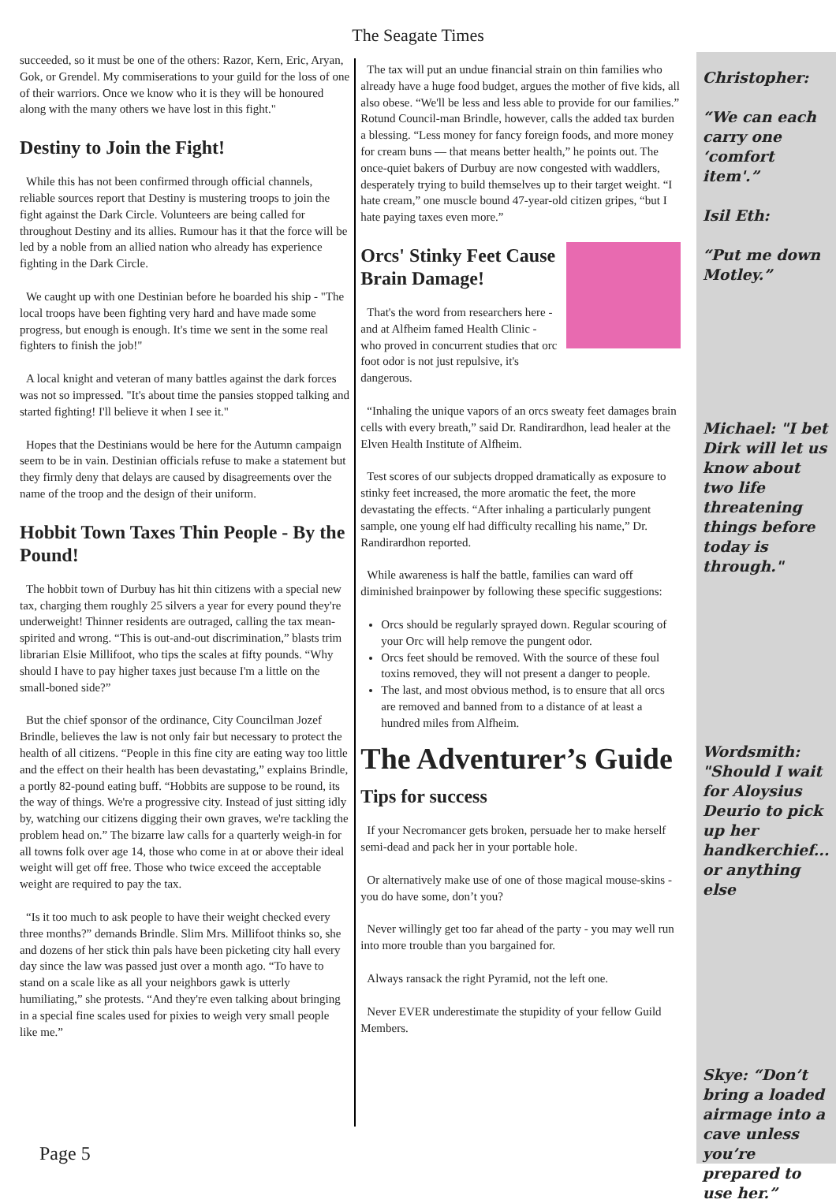The Seagate Times
succeeded, so it must be one of the others: Razor, Kern, Eric, Aryan, Gok, or Grendel. My commiserations to your guild for the loss of one of their warriors. Once we know who it is they will be honoured along with the many others we have lost in this fight."
Destiny to Join the Fight!
While this has not been confirmed through official channels, reliable sources report that Destiny is mustering troops to join the fight against the Dark Circle. Volunteers are being called for throughout Destiny and its allies. Rumour has it that the force will be led by a noble from an allied nation who already has experience fighting in the Dark Circle.
We caught up with one Destinian before he boarded his ship - "The local troops have been fighting very hard and have made some progress, but enough is enough. It's time we sent in the some real fighters to finish the job!"
A local knight and veteran of many battles against the dark forces was not so impressed. "It's about time the pansies stopped talking and started fighting! I'll believe it when I see it."
Hopes that the Destinians would be here for the Autumn campaign seem to be in vain. Destinian officials refuse to make a statement but they firmly deny that delays are caused by disagreements over the name of the troop and the design of their uniform.
Hobbit Town Taxes Thin People - By the Pound!
The hobbit town of Durbuy has hit thin citizens with a special new tax, charging them roughly 25 silvers a year for every pound they're underweight! Thinner residents are outraged, calling the tax mean-spirited and wrong. “This is out-and-out discrimination,” blasts trim librarian Elsie Millifoot, who tips the scales at fifty pounds. “Why should I have to pay higher taxes just because I'm a little on the small-boned side?”
But the chief sponsor of the ordinance, City Councilman Jozef Brindle, believes the law is not only fair but necessary to protect the health of all citizens. “People in this fine city are eating way too little and the effect on their health has been devastating,” explains Brindle, a portly 82-pound eating buff. “Hobbits are suppose to be round, its the way of things. We're a progressive city. Instead of just sitting idly by, watching our citizens digging their own graves, we're tackling the problem head on.” The bizarre law calls for a quarterly weigh-in for all towns folk over age 14, those who come in at or above their ideal weight will get off free. Those who twice exceed the acceptable weight are required to pay the tax.
“Is it too much to ask people to have their weight checked every three months?” demands Brindle. Slim Mrs. Millifoot thinks so, she and dozens of her stick thin pals have been picketing city hall every day since the law was passed just over a month ago. “To have to stand on a scale like as all your neighbors gawk is utterly humiliating,” she protests. “And they're even talking about bringing in a special fine scales used for pixies to weigh very small people like me.”
The tax will put an undue financial strain on thin families who already have a huge food budget, argues the mother of five kids, all also obese. “We'll be less and less able to provide for our families.” Rotund Council-man Brindle, however, calls the added tax burden a blessing. “Less money for fancy foreign foods, and more money for cream buns — that means better health,” he points out. The once-quiet bakers of Durbuy are now congested with waddlers, desperately trying to build themselves up to their target weight. “I hate cream,” one muscle bound 47-year-old citizen gripes, “but I hate paying taxes even more.”
Orcs' Stinky Feet Cause Brain Damage!
That's the word from researchers here - and at Alfheim famed Health Clinic - who proved in concurrent studies that orc foot odor is not just repulsive, it's dangerous.
“Inhaling the unique vapors of an orcs sweaty feet damages brain cells with every breath,” said Dr. Randirardhon, lead healer at the Elven Health Institute of Alfheim.
Test scores of our subjects dropped dramatically as exposure to stinky feet increased, the more aromatic the feet, the more devastating the effects. “After inhaling a particularly pungent sample, one young elf had difficulty recalling his name,” Dr. Randirardhon reported.
While awareness is half the battle, families can ward off diminished brainpower by following these specific suggestions:
Orcs should be regularly sprayed down. Regular scouring of your Orc will help remove the pungent odor.
Orcs feet should be removed. With the source of these foul toxins removed, they will not present a danger to people.
The last, and most obvious method, is to ensure that all orcs are removed and banned from to a distance of at least a hundred miles from Alfheim.
The Adventurer’s Guide
Tips for success
If your Necromancer gets broken, persuade her to make herself semi-dead and pack her in your portable hole.
Or alternatively make use of one of those magical mouse-skins - you do have some, don’t you?
Never willingly get too far ahead of the party - you may well run into more trouble than you bargained for.
Always ransack the right Pyramid, not the left one.
Never EVER underestimate the stupidity of your fellow Guild Members.
Christopher:
“We can each carry one ‘comfort item'.”
Isil Eth:
“Put me down Motley.”
Michael: "I bet Dirk will let us know about two life threatening things before today is through."
Wordsmith: "Should I wait for Aloysius Deurio to pick up her handkerchief... or anything else
Skye: “Don’t bring a loaded airmage into a cave unless you’re prepared to use her.”
Page 5